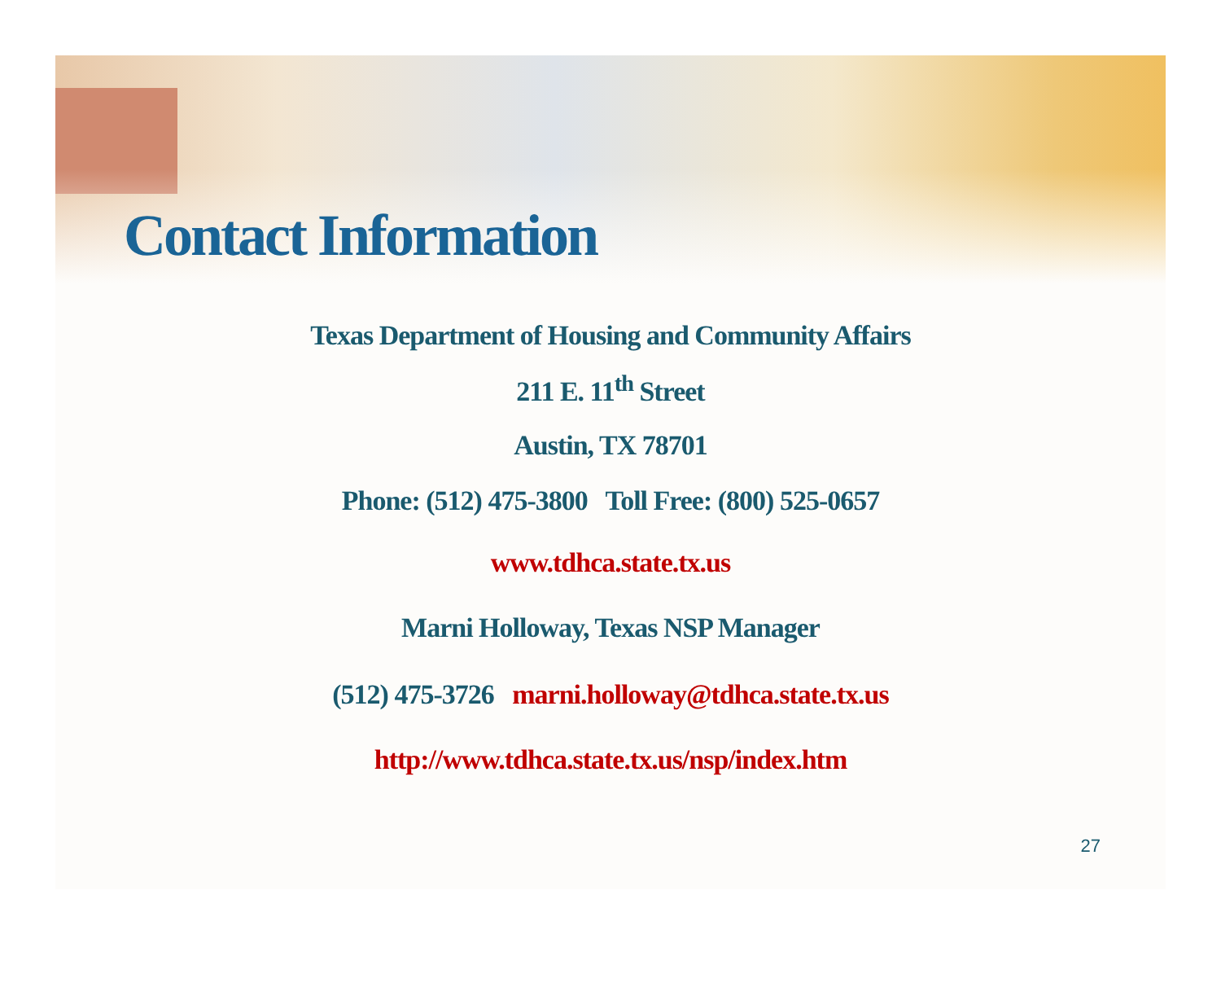Contact Information
Texas Department of Housing and Community Affairs
211 E. 11<sup>th</sup> Street
Austin, TX 78701
Phone: (512) 475-3800 Toll Free: (800) 525-0657
www.tdhca.state.tx.us
Marni Holloway, Texas NSP Manager
(512) 475-3726 marni.holloway@tdhca.state.tx.us
http://www.tdhca.state.tx.us/nsp/index.htm
27